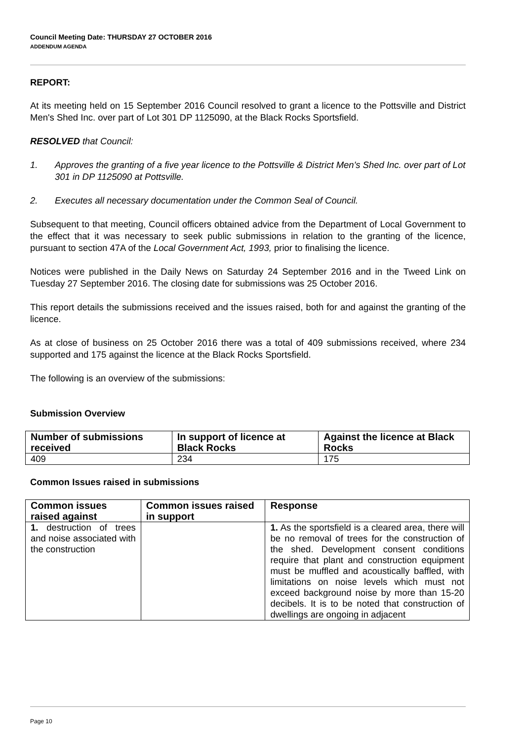Council Meeting Date: THURSDAY 27 OCTOBER 2016
ADDENDUM AGENDA
REPORT:
At its meeting held on 15 September 2016 Council resolved to grant a licence to the Pottsville and District Men's Shed Inc. over part of Lot 301 DP 1125090, at the Black Rocks Sportsfield.
RESOLVED that Council:
1. Approves the granting of a five year licence to the Pottsville & District Men's Shed Inc. over part of Lot 301 in DP 1125090 at Pottsville.
2. Executes all necessary documentation under the Common Seal of Council.
Subsequent to that meeting, Council officers obtained advice from the Department of Local Government to the effect that it was necessary to seek public submissions in relation to the granting of the licence, pursuant to section 47A of the Local Government Act, 1993, prior to finalising the licence.
Notices were published in the Daily News on Saturday 24 September 2016 and in the Tweed Link on Tuesday 27 September 2016. The closing date for submissions was 25 October 2016.
This report details the submissions received and the issues raised, both for and against the granting of the licence.
As at close of business on 25 October 2016 there was a total of 409 submissions received, where 234 supported and 175 against the licence at the Black Rocks Sportsfield.
The following is an overview of the submissions:
Submission Overview
| Number of submissions received | In support of licence at Black Rocks | Against the licence at Black Rocks |
| --- | --- | --- |
| 409 | 234 | 175 |
Common Issues raised in submissions
| Common issues raised against | Common issues raised in support | Response |
| --- | --- | --- |
| 1. destruction of trees and noise associated with the construction | | 1. As the sportsfield is a cleared area, there will be no removal of trees for the construction of the shed. Development consent conditions require that plant and construction equipment must be muffled and acoustically baffled, with limitations on noise levels which must not exceed background noise by more than 15-20 decibels. It is to be noted that construction of dwellings are ongoing in adjacent |
Page 10